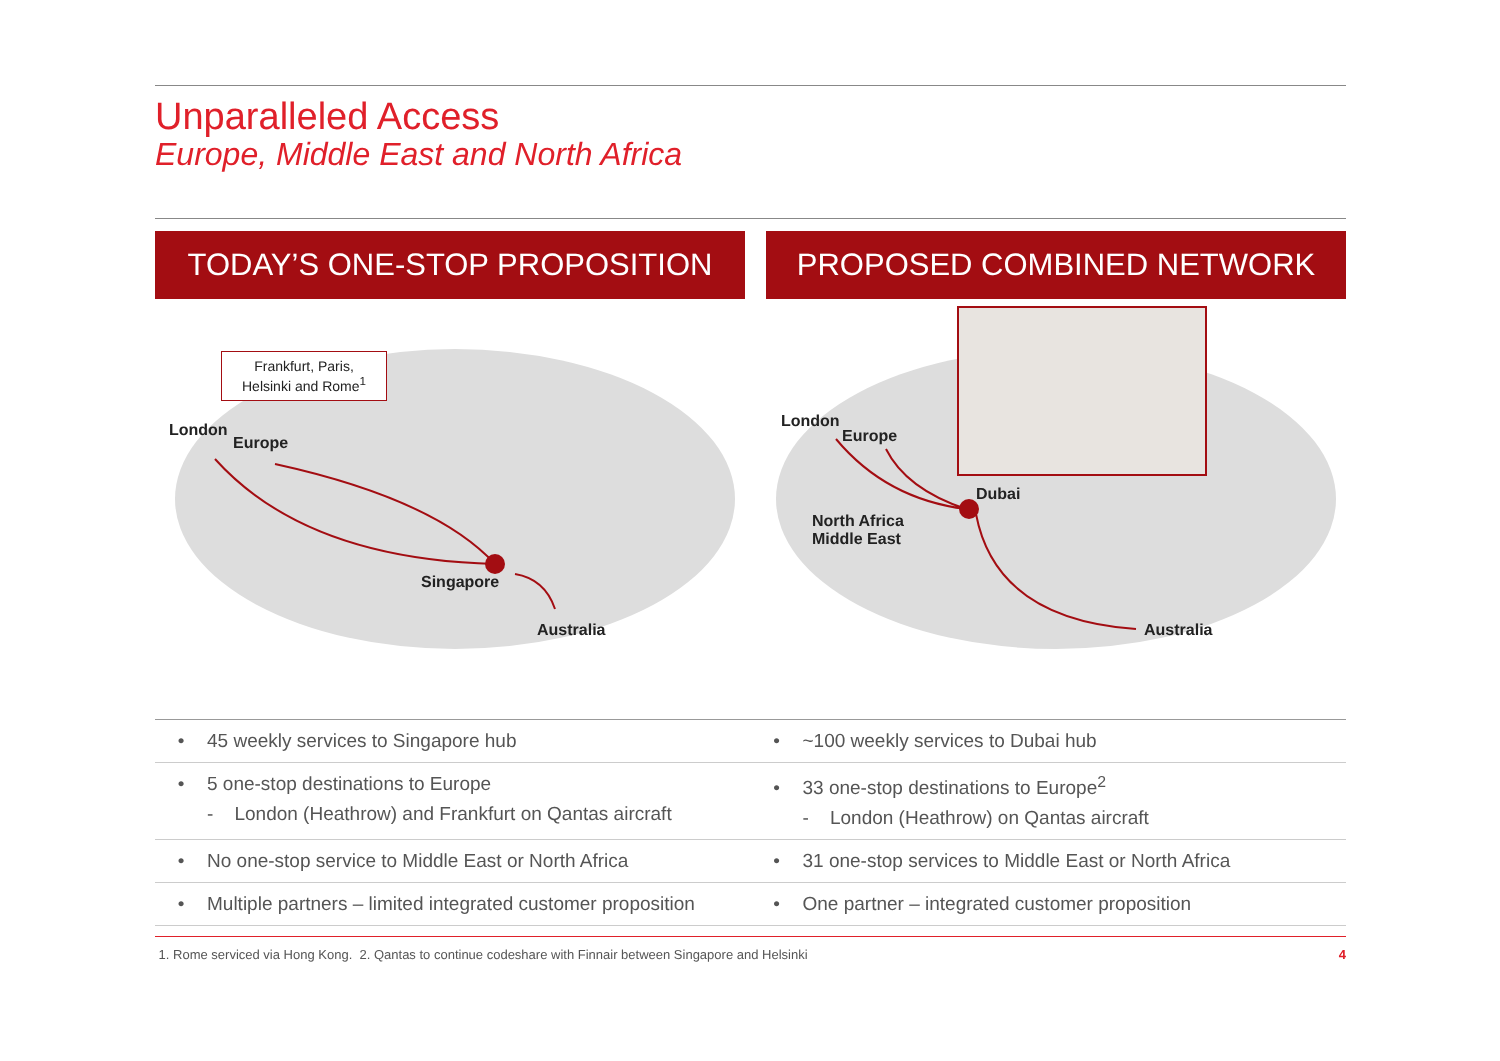Unparalleled Access
Europe, Middle East and North Africa
TODAY’S ONE-STOP PROPOSITION PROPOSED COMBINED NETWORK
Frankfurt, Paris,
Helsinki and Rome<sup>1</sup>
London
Europe
Singapore
Australia
London
Europe
Dubai
North Africa
Middle East
Australia
| • 45 weekly services to Singapore hub | • ~100 weekly services to Dubai hub |
| • 5 one-stop destinations to Europe - London (Heathrow) and Frankfurt on Qantas aircraft | • 33 one-stop destinations to Europe<sup>2</sup> - London (Heathrow) on Qantas aircraft |
| • No one-stop service to Middle East or North Africa | • 31 one-stop services to Middle East or North Africa |
| • Multiple partners – limited integrated customer proposition | • One partner – integrated customer proposition |
1. Rome serviced via Hong Kong. 2. Qantas to continue codeshare with Finnair between Singapore and Helsinki 4